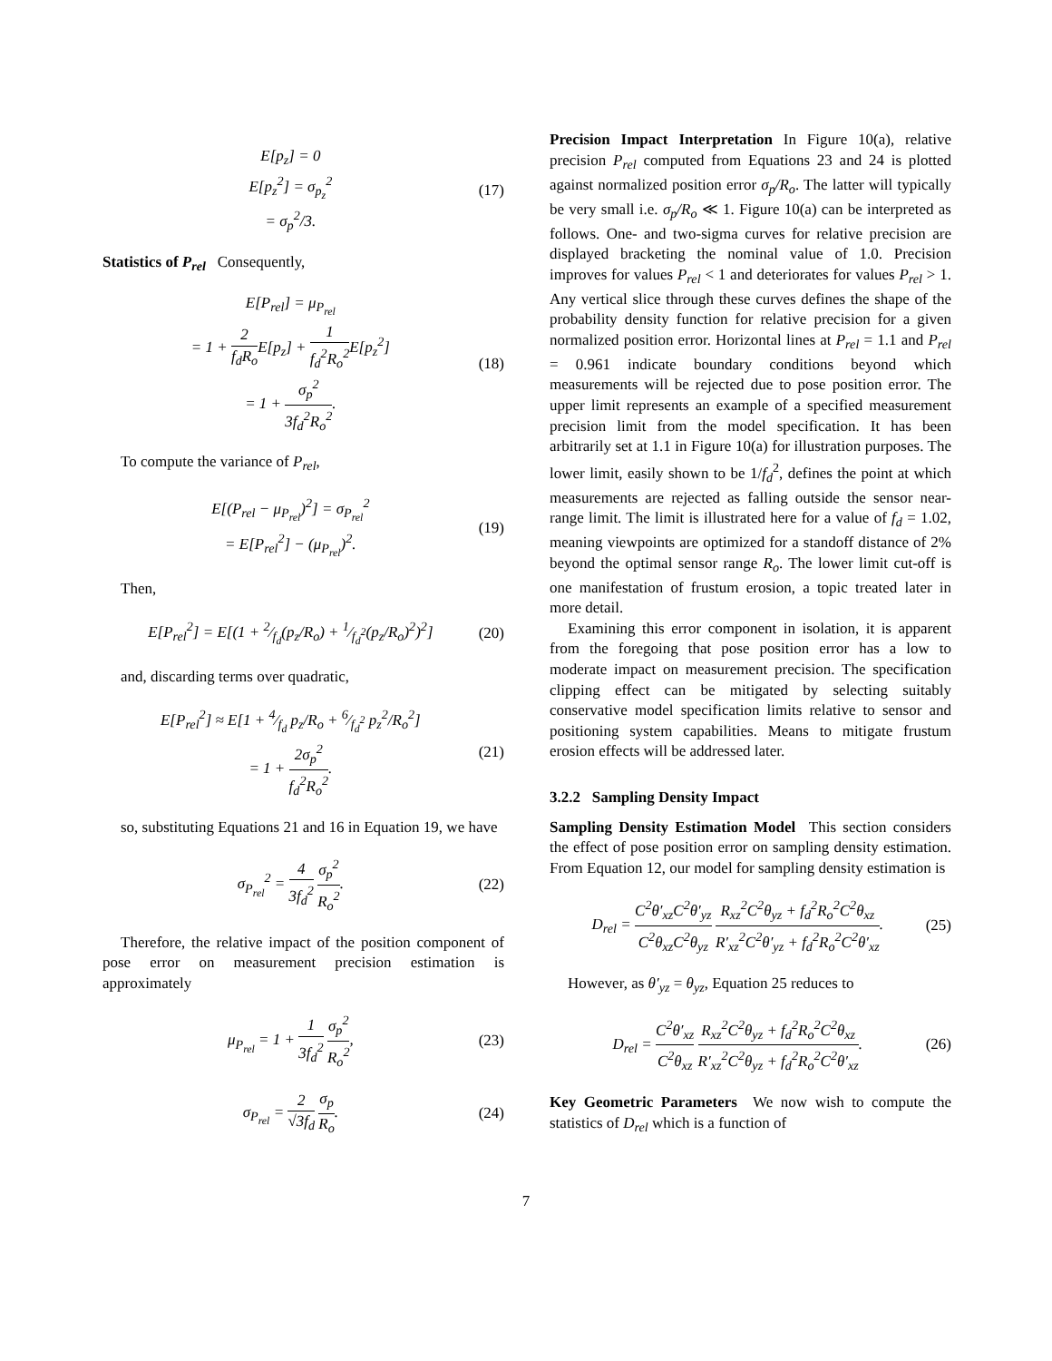E[p<sub>z</sub>] = 0
E[p<sub>z</sub><sup>2</sup>] = σ<sub>p<sub>z</sub></sub><sup>2</sup>
= σ<sub>p</sub><sup>2</sup>/3.
(17)
Statistics of P<sub>rel</sub> Consequently,
E[P<sub>rel</sub>] = μ<sub>P<sub>rel</sub></sub>
= 1 + 2 f<sub>d</sub>R<sub>o</sub> E[p<sub>z</sub>] + 1 f<sub>d</sub><sup>2</sup>R<sub>o</sub><sup>2</sup> E[p<sub>z</sub><sup>2</sup>]
= 1 + σ<sub>p</sub><sup>2</sup> 3f<sub>d</sub><sup>2</sup>R<sub>o</sub><sup>2</sup>.
(18)
To compute the variance of P<sub>rel</sub>,
E[(P<sub>rel</sub> − μ<sub>P<sub>rel</sub></sub>)<sup>2</sup>] = σ<sub>P<sub>rel</sub></sub><sup>2</sup>
= E[P<sub>rel</sub><sup>2</sup>] − (μ<sub>P<sub>rel</sub></sub>)<sup>2</sup>.
(19)
Then,
E[P<sub>rel</sub><sup>2</sup>] = E[(1 + 2⁄f<sub>d</sub>(p<sub>z</sub>/R<sub>o</sub>) + 1⁄f<sub>d</sub><sup>2</sup>(p<sub>z</sub>/R<sub>o</sub>)<sup>2</sup>)<sup>2</sup>]
(20)
and, discarding terms over quadratic,
E[P<sub>rel</sub><sup>2</sup>] ≈ E[1 + 4⁄f<sub>d</sub> p<sub>z</sub>/R<sub>o</sub> + 6⁄f<sub>d</sub><sup>2</sup> p<sub>z</sub><sup>2</sup>/R<sub>o</sub><sup>2</sup>]
= 1 + 2σ<sub>p</sub><sup>2</sup> f<sub>d</sub><sup>2</sup>R<sub>o</sub><sup>2</sup>.
(21)
so, substituting Equations 21 and 16 in Equation 19, we have
σ<sub>P<sub>rel</sub></sub><sup>2</sup> = 4 3f<sub>d</sub><sup>2</sup> σ<sub>p</sub><sup>2</sup> R<sub>o</sub><sup>2</sup>. (22)
Therefore, the relative impact of the position component of pose error on measurement precision estimation is approximately
μ<sub>P<sub>rel</sub></sub> = 1 + 1 3f<sub>d</sub><sup>2</sup> σ<sub>p</sub><sup>2</sup> R<sub>o</sub><sup>2</sup>, (23)
σ<sub>P<sub>rel</sub></sub> = 2 √3f<sub>d</sub> σ<sub>p</sub> R<sub>o</sub>. (24)
Precision Impact Interpretation In Figure 10(a), relative precision P<sub>rel</sub> computed from Equations 23 and 24 is plotted against normalized position error σ<sub>p</sub>/R<sub>o</sub>. The latter will typically be very small i.e. σ<sub>p</sub>/R<sub>o</sub> ≪ 1. Figure 10(a) can be interpreted as follows. One- and two-sigma curves for relative precision are displayed bracketing the nominal value of 1.0. Precision improves for values P<sub>rel</sub> < 1 and deteriorates for values P<sub>rel</sub> > 1. Any vertical slice through these curves defines the shape of the probability density function for relative precision for a given normalized position error. Horizontal lines at P<sub>rel</sub> = 1.1 and P<sub>rel</sub> = 0.961 indicate boundary conditions beyond which measurements will be rejected due to pose position error. The upper limit represents an example of a specified measurement precision limit from the model specification. It has been arbitrarily set at 1.1 in Figure 10(a) for illustration purposes. The lower limit, easily shown to be 1/f<sub>d</sub><sup>2</sup>, defines the point at which measurements are rejected as falling outside the sensor near-range limit. The limit is illustrated here for a value of f<sub>d</sub> = 1.02, meaning viewpoints are optimized for a standoff distance of 2% beyond the optimal sensor range R<sub>o</sub>. The lower limit cut-off is one manifestation of frustum erosion, a topic treated later in more detail.
Examining this error component in isolation, it is apparent from the foregoing that pose position error has a low to moderate impact on measurement precision. The specification clipping effect can be mitigated by selecting suitably conservative model specification limits relative to sensor and positioning system capabilities. Means to mitigate frustum erosion effects will be addressed later.
3.2.2 Sampling Density Impact
Sampling Density Estimation Model This section considers the effect of pose position error on sampling density estimation. From Equation 12, our model for sampling density estimation is
D<sub>rel</sub> = C<sup>2</sup>θ′<sub>xz</sub>C<sup>2</sup>θ′<sub>yz</sub> C<sup>2</sup>θ<sub>xz</sub>C<sup>2</sup>θ<sub>yz</sub> R<sub>xz</sub><sup>2</sup>C<sup>2</sup>θ<sub>yz</sub> + f<sub>d</sub><sup>2</sup>R<sub>o</sub><sup>2</sup>C<sup>2</sup>θ<sub>xz</sub> R′<sub>xz</sub><sup>2</sup>C<sup>2</sup>θ′<sub>yz</sub> + f<sub>d</sub><sup>2</sup>R<sub>o</sub><sup>2</sup>C<sup>2</sup>θ′<sub>xz</sub>.
(25)
However, as θ′<sub>yz</sub> = θ<sub>yz</sub>, Equation 25 reduces to
D<sub>rel</sub> = C<sup>2</sup>θ′<sub>xz</sub> C<sup>2</sup>θ<sub>xz</sub> R<sub>xz</sub><sup>2</sup>C<sup>2</sup>θ<sub>yz</sub> + f<sub>d</sub><sup>2</sup>R<sub>o</sub><sup>2</sup>C<sup>2</sup>θ<sub>xz</sub> R′<sub>xz</sub><sup>2</sup>C<sup>2</sup>θ<sub>yz</sub> + f<sub>d</sub><sup>2</sup>R<sub>o</sub><sup>2</sup>C<sup>2</sup>θ′<sub>xz</sub>.
(26)
Key Geometric Parameters We now wish to compute the statistics of D<sub>rel</sub> which is a function of
7